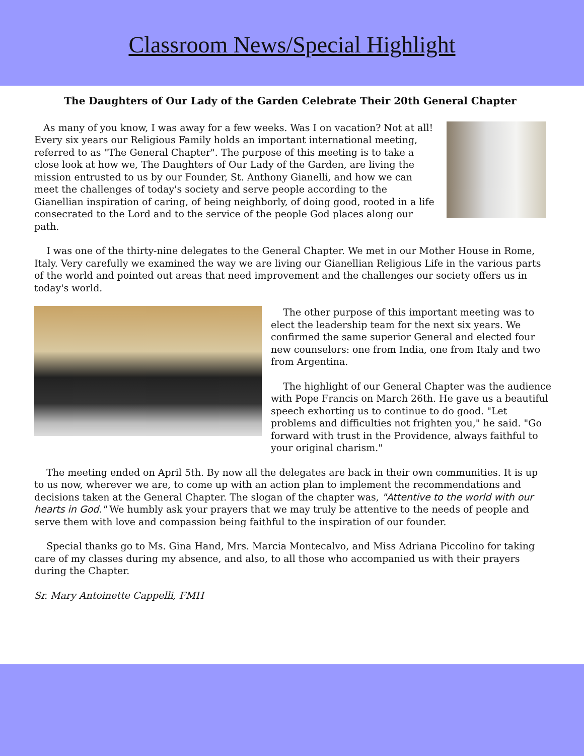Classroom News/Special Highlight
The Daughters of Our Lady of the Garden Celebrate Their 20th General Chapter
As many of you know, I was away for a few weeks. Was I on vacation? Not at all! Every six years our Religious Family holds an important international meeting, referred to as "The General Chapter". The purpose of this meeting is to take a close look at how we, The Daughters of Our Lady of the Garden, are living the mission entrusted to us by our Founder, St. Anthony Gianelli, and how we can meet the challenges of today's society and serve people according to the Gianellian inspiration of caring, of being neighborly, of doing good, rooted in a life consecrated to the Lord and to the service of the people God places along our path.
I was one of the thirty-nine delegates to the General Chapter. We met in our Mother House in Rome, Italy. Very carefully we examined the way we are living our Gianellian Religious Life in the various parts of the world and pointed out areas that need improvement and the challenges our society offers us in today's world.
The other purpose of this important meeting was to elect the leadership team for the next six years. We confirmed the same superior General and elected four new counselors: one from India, one from Italy and two from Argentina.
The highlight of our General Chapter was the audience with Pope Francis on March 26th. He gave us a beautiful speech exhorting us to continue to do good. "Let problems and difficulties not frighten you," he said. "Go forward with trust in the Providence, always faithful to your original charism."
The meeting ended on April 5th. By now all the delegates are back in their own communities. It is up to us now, wherever we are, to come up with an action plan to implement the recommendations and decisions taken at the General Chapter. The slogan of the chapter was, "Attentive to the world with our hearts in God." We humbly ask your prayers that we may truly be attentive to the needs of people and serve them with love and compassion being faithful to the inspiration of our founder.
Special thanks go to Ms. Gina Hand, Mrs. Marcia Montecalvo, and Miss Adriana Piccolino for taking care of my classes during my absence, and also, to all those who accompanied us with their prayers during the Chapter.
Sr. Mary Antoinette Cappelli, FMH